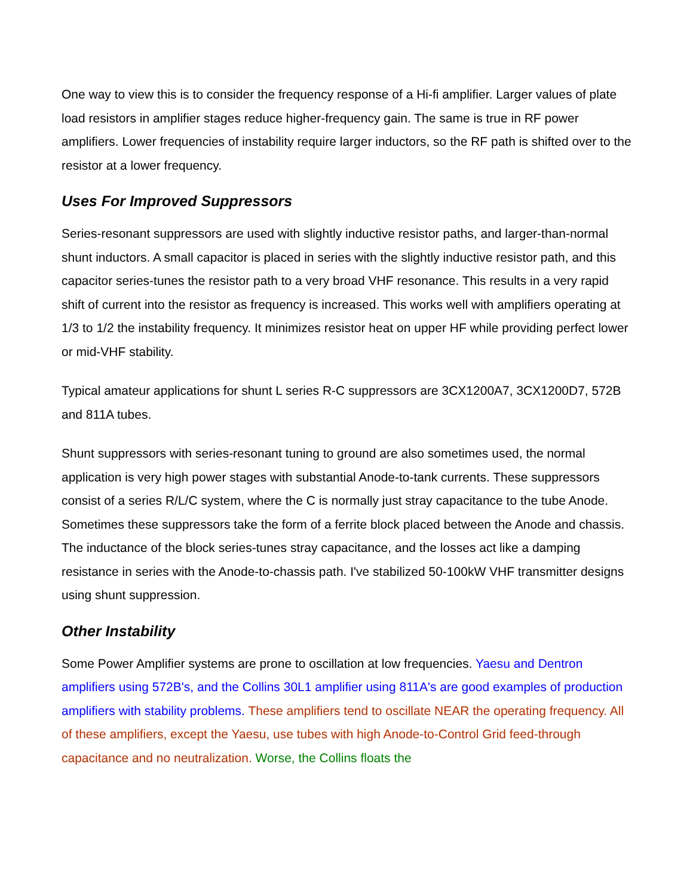One way to view this is to consider the frequency response of a Hi-fi amplifier. Larger values of plate load resistors in amplifier stages reduce higher-frequency gain. The same is true in RF power amplifiers. Lower frequencies of instability require larger inductors, so the RF path is shifted over to the resistor at a lower frequency.
Uses For Improved Suppressors
Series-resonant suppressors are used with slightly inductive resistor paths, and larger-than-normal shunt inductors. A small capacitor is placed in series with the slightly inductive resistor path, and this capacitor series-tunes the resistor path to a very broad VHF resonance. This results in a very rapid shift of current into the resistor as frequency is increased. This works well with amplifiers operating at 1/3 to 1/2 the instability frequency. It minimizes resistor heat on upper HF while providing perfect lower or mid-VHF stability.
Typical amateur applications for shunt L series R-C suppressors are 3CX1200A7, 3CX1200D7, 572B and 811A tubes.
Shunt suppressors with series-resonant tuning to ground are also sometimes used, the normal application is very high power stages with substantial Anode-to-tank currents. These suppressors consist of a series R/L/C system, where the C is normally just stray capacitance to the tube Anode. Sometimes these suppressors take the form of a ferrite block placed between the Anode and chassis. The inductance of the block series-tunes stray capacitance, and the losses act like a damping resistance in series with the Anode-to-chassis path. I've stabilized 50-100kW VHF transmitter designs using shunt suppression.
Other Instability
Some Power Amplifier systems are prone to oscillation at low frequencies. Yaesu and Dentron amplifiers using 572B's, and the Collins 30L1 amplifier using 811A's are good examples of production amplifiers with stability problems. These amplifiers tend to oscillate NEAR the operating frequency. All of these amplifiers, except the Yaesu, use tubes with high Anode-to-Control Grid feed-through capacitance and no neutralization. Worse, the Collins floats the